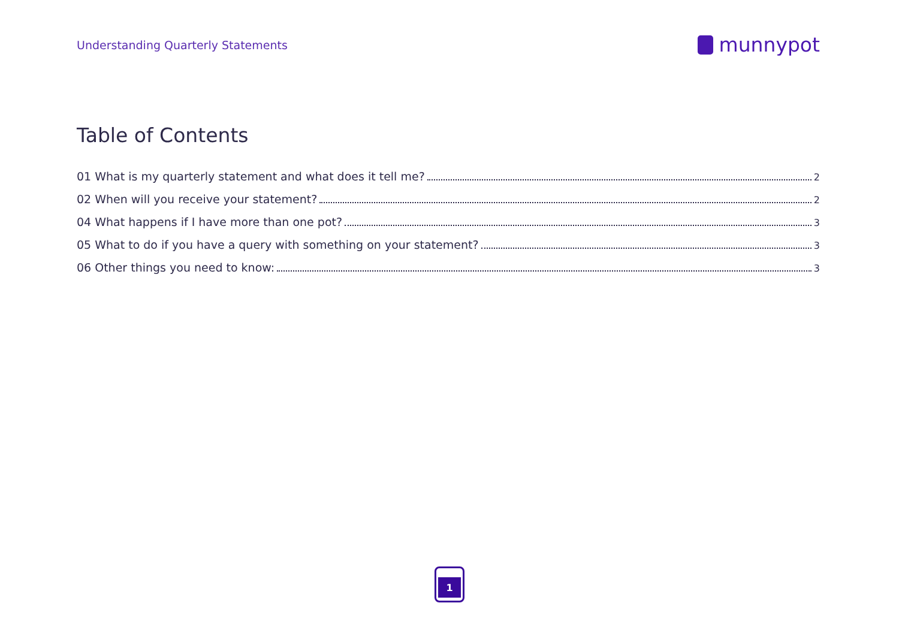Understanding Quarterly Statements
munnypot
Table of Contents
01 What is my quarterly statement and what does it tell me? 2
02 When will you receive your statement? 2
04 What happens if I have more than one pot? 3
05 What to do if you have a query with something on your statement? 3
06 Other things you need to know: 3
1